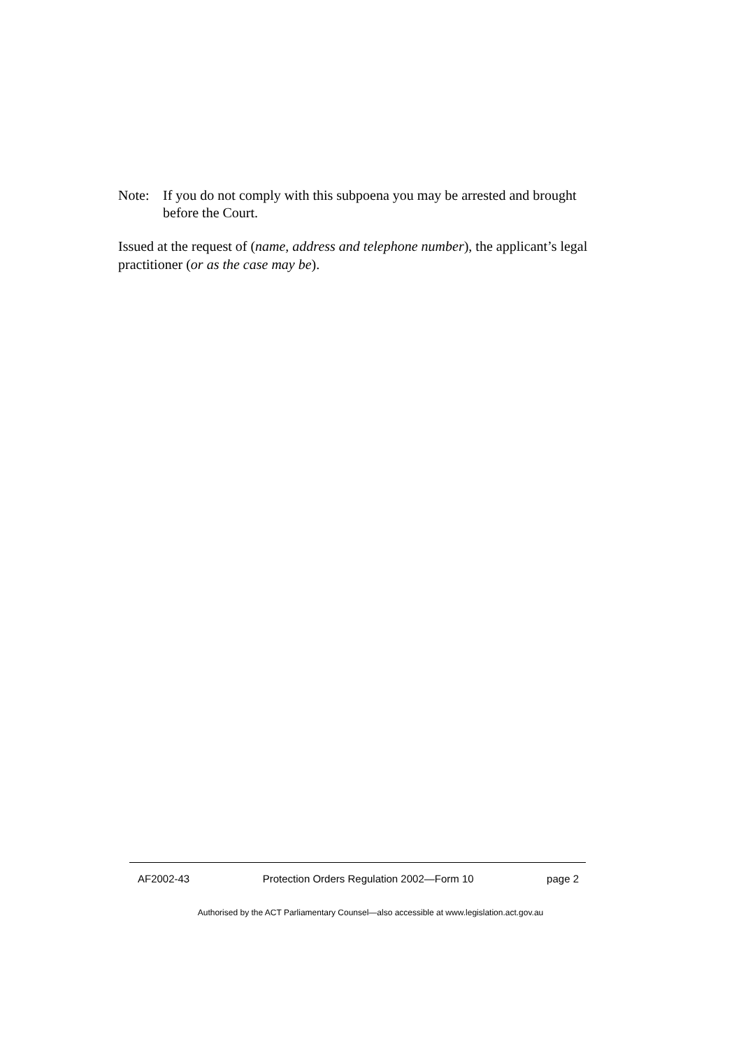Note: If you do not comply with this subpoena you may be arrested and brought before the Court.
Issued at the request of (name, address and telephone number), the applicant’s legal practitioner (or as the case may be).
AF2002-43 Protection Orders Regulation 2002—Form 10 page 2
Authorised by the ACT Parliamentary Counsel—also accessible at www.legislation.act.gov.au